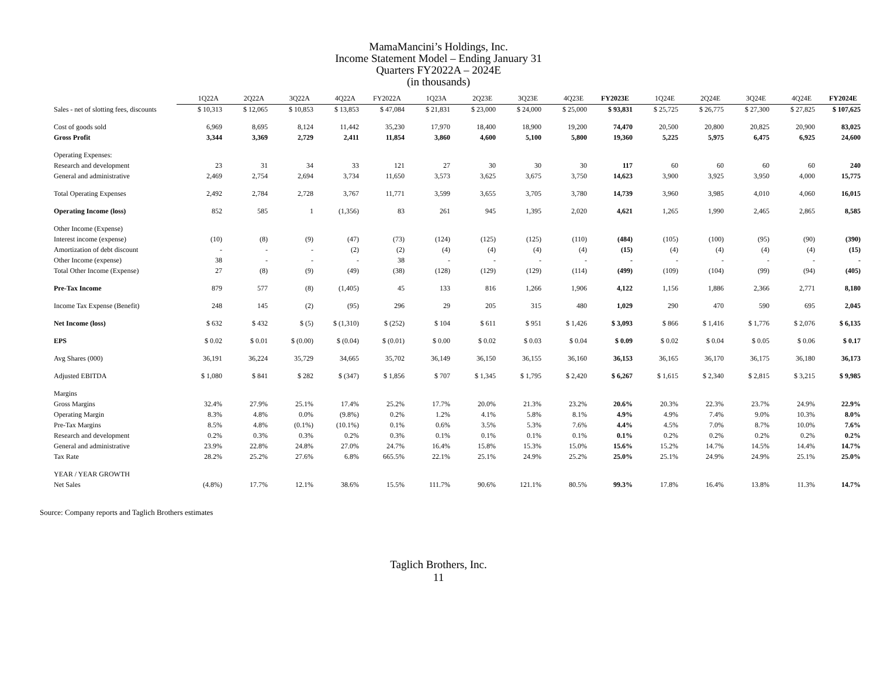MamaMancini’s Holdings, Inc.
Income Statement Model – Ending January 31
Quarters FY2022A – 2024E
(in thousands)
| | 1Q22A | 2Q22A | 3Q22A | 4Q22A | FY2022A | 1Q23A | 2Q23E | 3Q23E | 4Q23E | FY2023E | 1Q24E | 2Q24E | 3Q24E | 4Q24E | FY2024E |
| Sales - net of slotting fees, discounts | $ 10,313 | $ 12,065 | $ 10,853 | $ 13,853 | $ 47,084 | $ 21,831 | $ 23,000 | $ 24,000 | $ 25,000 | $ 93,831 | $ 25,725 | $ 26,775 | $ 27,300 | $ 27,825 | $ 107,625 |
| Cost of goods sold | 6,969 | 8,695 | 8,124 | 11,442 | 35,230 | 17,970 | 18,400 | 18,900 | 19,200 | 74,470 | 20,500 | 20,800 | 20,825 | 20,900 | 83,025 |
| Gross Profit | 3,344 | 3,369 | 2,729 | 2,411 | 11,854 | 3,860 | 4,600 | 5,100 | 5,800 | 19,360 | 5,225 | 5,975 | 6,475 | 6,925 | 24,600 |
| Operating Expenses: | | | | | | | | | | | | | | | |
| Research and development | 23 | 31 | 34 | 33 | 121 | 27 | 30 | 30 | 30 | 117 | 60 | 60 | 60 | 60 | 240 |
| General and administrative | 2,469 | 2,754 | 2,694 | 3,734 | 11,650 | 3,573 | 3,625 | 3,675 | 3,750 | 14,623 | 3,900 | 3,925 | 3,950 | 4,000 | 15,775 |
| Total Operating Expenses | 2,492 | 2,784 | 2,728 | 3,767 | 11,771 | 3,599 | 3,655 | 3,705 | 3,780 | 14,739 | 3,960 | 3,985 | 4,010 | 4,060 | 16,015 |
| Operating Income (loss) | 852 | 585 | 1 | (1,356) | 83 | 261 | 945 | 1,395 | 2,020 | 4,621 | 1,265 | 1,990 | 2,465 | 2,865 | 8,585 |
| Other Income (Expense) | | | | | | | | | | | | | | | |
| Interest income (expense) | (10) | (8) | (9) | (47) | (73) | (124) | (125) | (125) | (110) | (484) | (105) | (100) | (95) | (90) | (390) |
| Amortization of debt discount | - | - | - | (2) | (2) | (4) | (4) | (4) | (4) | (15) | (4) | (4) | (4) | (4) | (15) |
| Other Income (expense) | 38 | - | - | - | 38 | - | - | - | - | - | - | - | - | - | - |
| Total Other Income (Expense) | 27 | (8) | (9) | (49) | (38) | (128) | (129) | (129) | (114) | (499) | (109) | (104) | (99) | (94) | (405) |
| Pre-Tax Income | 879 | 577 | (8) | (1,405) | 45 | 133 | 816 | 1,266 | 1,906 | 4,122 | 1,156 | 1,886 | 2,366 | 2,771 | 8,180 |
| Income Tax Expense (Benefit) | 248 | 145 | (2) | (95) | 296 | 29 | 205 | 315 | 480 | 1,029 | 290 | 470 | 590 | 695 | 2,045 |
| Net Income (loss) | $ 632 | $ 432 | $ (5) | $ (1,310) | $ (252) | $ 104 | $ 611 | $ 951 | $ 1,426 | $ 3,093 | $ 866 | $ 1,416 | $ 1,776 | $ 2,076 | $ 6,135 |
| EPS | $ 0.02 | $ 0.01 | $ (0.00) | $ (0.04) | $ (0.01) | $ 0.00 | $ 0.02 | $ 0.03 | $ 0.04 | $ 0.09 | $ 0.02 | $ 0.04 | $ 0.05 | $ 0.06 | $ 0.17 |
| Avg Shares (000) | 36,191 | 36,224 | 35,729 | 34,665 | 35,702 | 36,149 | 36,150 | 36,155 | 36,160 | 36,153 | 36,165 | 36,170 | 36,175 | 36,180 | 36,173 |
| Adjusted EBITDA | $ 1,080 | $ 841 | $ 282 | $ (347) | $ 1,856 | $ 707 | $ 1,345 | $ 1,795 | $ 2,420 | $ 6,267 | $ 1,615 | $ 2,340 | $ 2,815 | $ 3,215 | $ 9,985 |
| Margins | | | | | | | | | | | | | | | |
| Gross Margins | 32.4% | 27.9% | 25.1% | 17.4% | 25.2% | 17.7% | 20.0% | 21.3% | 23.2% | 20.6% | 20.3% | 22.3% | 23.7% | 24.9% | 22.9% |
| Operating Margin | 8.3% | 4.8% | 0.0% | (9.8%) | 0.2% | 1.2% | 4.1% | 5.8% | 8.1% | 4.9% | 4.9% | 7.4% | 9.0% | 10.3% | 8.0% |
| Pre-Tax Margins | 8.5% | 4.8% | (0.1%) | (10.1%) | 0.1% | 0.6% | 3.5% | 5.3% | 7.6% | 4.4% | 4.5% | 7.0% | 8.7% | 10.0% | 7.6% |
| Research and development | 0.2% | 0.3% | 0.3% | 0.2% | 0.3% | 0.1% | 0.1% | 0.1% | 0.1% | 0.1% | 0.2% | 0.2% | 0.2% | 0.2% | 0.2% |
| General and administrative | 23.9% | 22.8% | 24.8% | 27.0% | 24.7% | 16.4% | 15.8% | 15.3% | 15.0% | 15.6% | 15.2% | 14.7% | 14.5% | 14.4% | 14.7% |
| Tax Rate | 28.2% | 25.2% | 27.6% | 6.8% | 665.5% | 22.1% | 25.1% | 24.9% | 25.2% | 25.0% | 25.1% | 24.9% | 24.9% | 25.1% | 25.0% |
| YEAR / YEAR GROWTH | | | | | | | | | | | | | | | |
| Net Sales | (4.8%) | 17.7% | 12.1% | 38.6% | 15.5% | 111.7% | 90.6% | 121.1% | 80.5% | 99.3% | 17.8% | 16.4% | 13.8% | 11.3% | 14.7% |
Source: Company reports and Taglich Brothers estimates
Taglich Brothers, Inc.
11